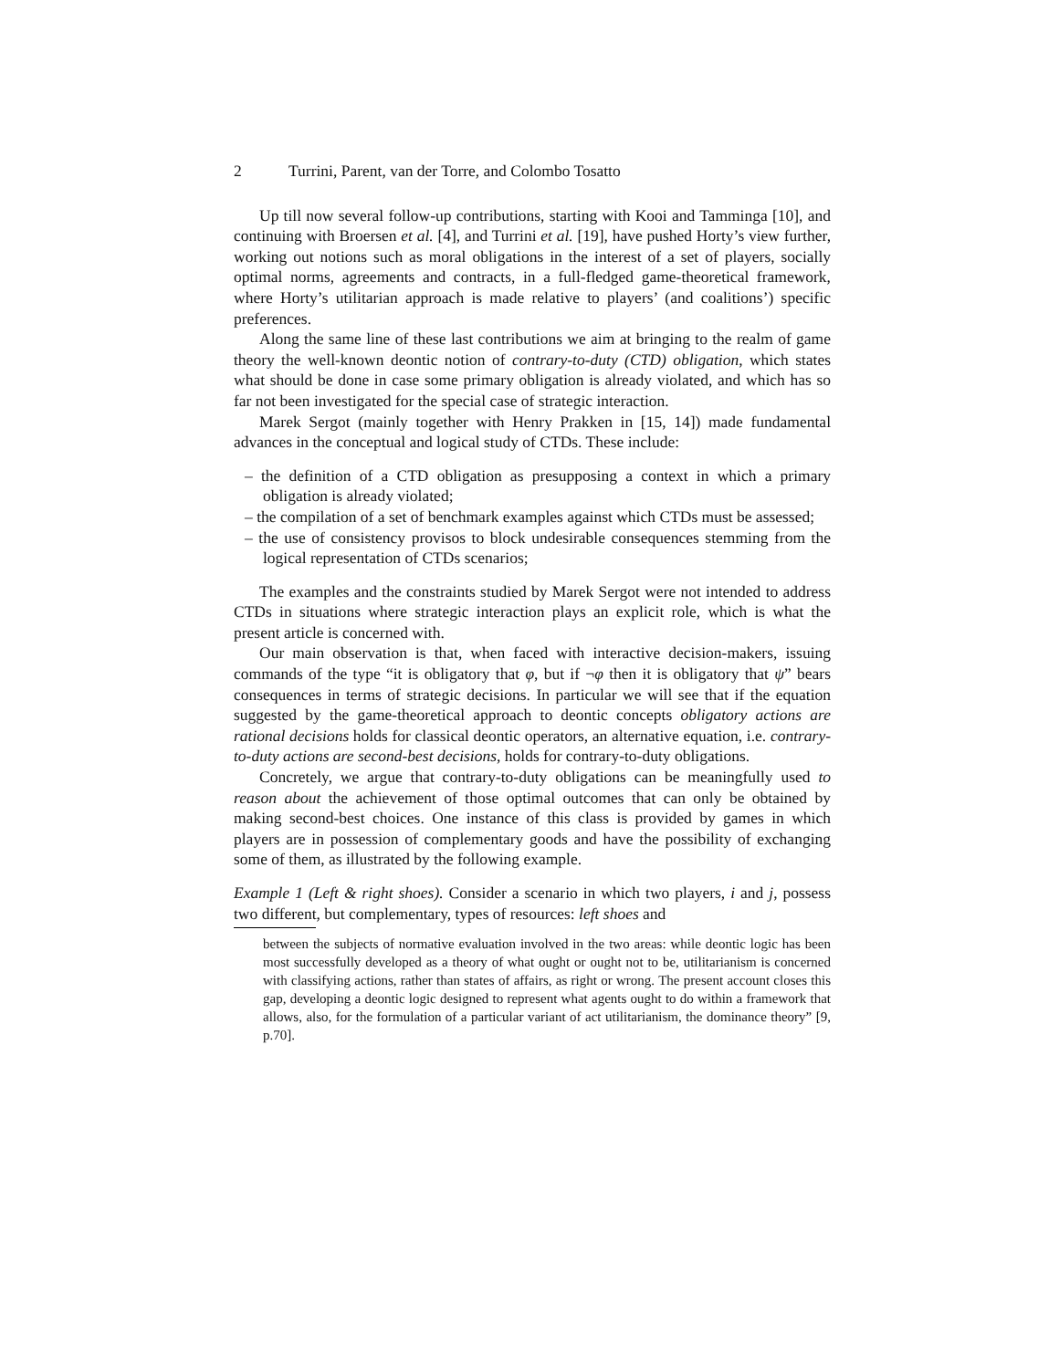2 Turrini, Parent, van der Torre, and Colombo Tosatto
Up till now several follow-up contributions, starting with Kooi and Tamminga [10], and continuing with Broersen et al. [4], and Turrini et al. [19], have pushed Horty’s view further, working out notions such as moral obligations in the interest of a set of players, socially optimal norms, agreements and contracts, in a full-fledged game-theoretical framework, where Horty’s utilitarian approach is made relative to players’ (and coalitions’) specific preferences.
Along the same line of these last contributions we aim at bringing to the realm of game theory the well-known deontic notion of contrary-to-duty (CTD) obligation, which states what should be done in case some primary obligation is already violated, and which has so far not been investigated for the special case of strategic interaction.
Marek Sergot (mainly together with Henry Prakken in [15, 14]) made fundamental advances in the conceptual and logical study of CTDs. These include:
– the definition of a CTD obligation as presupposing a context in which a primary obligation is already violated;
– the compilation of a set of benchmark examples against which CTDs must be assessed;
– the use of consistency provisos to block undesirable consequences stemming from the logical representation of CTDs scenarios;
The examples and the constraints studied by Marek Sergot were not intended to address CTDs in situations where strategic interaction plays an explicit role, which is what the present article is concerned with.
Our main observation is that, when faced with interactive decision-makers, issuing commands of the type “it is obligatory that φ, but if ¬φ then it is obligatory that ψ” bears consequences in terms of strategic decisions. In particular we will see that if the equation suggested by the game-theoretical approach to deontic concepts obligatory actions are rational decisions holds for classical deontic operators, an alternative equation, i.e. contrary-to-duty actions are second-best decisions, holds for contrary-to-duty obligations.
Concretely, we argue that contrary-to-duty obligations can be meaningfully used to reason about the achievement of those optimal outcomes that can only be obtained by making second-best choices. One instance of this class is provided by games in which players are in possession of complementary goods and have the possibility of exchanging some of them, as illustrated by the following example.
Example 1 (Left & right shoes). Consider a scenario in which two players, i and j, possess two different, but complementary, types of resources: left shoes and
between the subjects of normative evaluation involved in the two areas: while deontic logic has been most successfully developed as a theory of what ought or ought not to be, utilitarianism is concerned with classifying actions, rather than states of affairs, as right or wrong. The present account closes this gap, developing a deontic logic designed to represent what agents ought to do within a framework that allows, also, for the formulation of a particular variant of act utilitarianism, the dominance theory” [9, p.70].